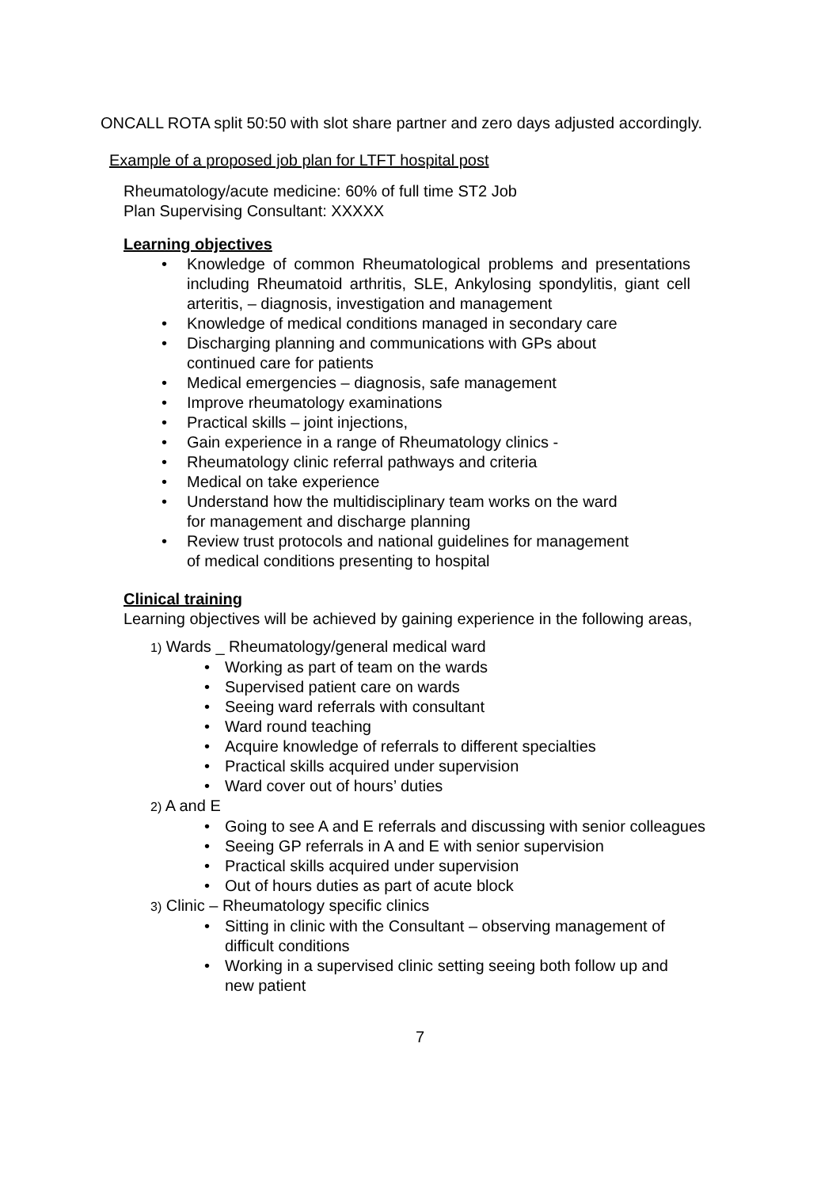ONCALL ROTA split 50:50 with slot share partner and zero days adjusted accordingly.
Example of a proposed job plan for LTFT hospital post
Rheumatology/acute medicine: 60% of full time ST2 Job
Plan Supervising Consultant: XXXXX
Learning objectives
• Knowledge of common Rheumatological problems and presentations including Rheumatoid arthritis, SLE, Ankylosing spondylitis, giant cell arteritis, – diagnosis, investigation and management
• Knowledge of medical conditions managed in secondary care
• Discharging planning and communications with GPs about
continued care for patients
• Medical emergencies – diagnosis, safe management
• Improve rheumatology examinations
• Practical skills – joint injections,
• Gain experience in a range of Rheumatology clinics -
• Rheumatology clinic referral pathways and criteria
• Medical on take experience
• Understand how the multidisciplinary team works on the ward
for management and discharge planning
• Review trust protocols and national guidelines for management
of medical conditions presenting to hospital
Clinical training
Learning objectives will be achieved by gaining experience in the following areas,
1) Wards _ Rheumatology/general medical ward
• Working as part of team on the wards
• Supervised patient care on wards
• Seeing ward referrals with consultant
• Ward round teaching
• Acquire knowledge of referrals to different specialties
• Practical skills acquired under supervision
• Ward cover out of hours’ duties
2) A and E
• Going to see A and E referrals and discussing with senior colleagues
• Seeing GP referrals in A and E with senior supervision
• Practical skills acquired under supervision
• Out of hours duties as part of acute block
3) Clinic – Rheumatology specific clinics
• Sitting in clinic with the Consultant – observing management of
difficult conditions
• Working in a supervised clinic setting seeing both follow up and
new patient
7